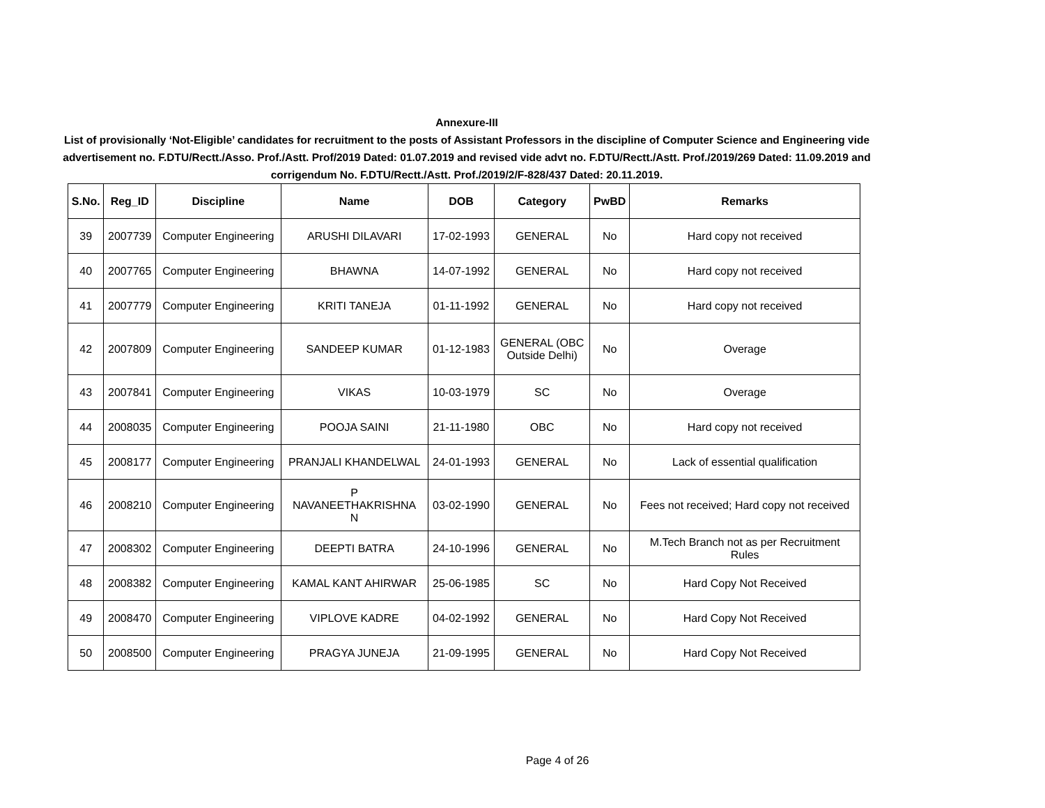Annexure-III
List of provisionally ‘Not-Eligible’ candidates for recruitment to the posts of Assistant Professors in the discipline of Computer Science and Engineering vide advertisement no. F.DTU/Rectt./Asso. Prof./Astt. Prof/2019 Dated: 01.07.2019 and revised vide advt no. F.DTU/Rectt./Astt. Prof./2019/269 Dated: 11.09.2019 and corrigendum No. F.DTU/Rectt./Astt. Prof./2019/2/F-828/437 Dated: 20.11.2019.
| S.No. | Reg_ID | Discipline | Name | DOB | Category | PwBD | Remarks |
| --- | --- | --- | --- | --- | --- | --- | --- |
| 39 | 2007739 | Computer Engineering | ARUSHI DILAVARI | 17-02-1993 | GENERAL | No | Hard copy not received |
| 40 | 2007765 | Computer Engineering | BHAWNA | 14-07-1992 | GENERAL | No | Hard copy not received |
| 41 | 2007779 | Computer Engineering | KRITI TANEJA | 01-11-1992 | GENERAL | No | Hard copy not received |
| 42 | 2007809 | Computer Engineering | SANDEEP KUMAR | 01-12-1983 | GENERAL (OBC Outside Delhi) | No | Overage |
| 43 | 2007841 | Computer Engineering | VIKAS | 10-03-1979 | SC | No | Overage |
| 44 | 2008035 | Computer Engineering | POOJA SAINI | 21-11-1980 | OBC | No | Hard copy not received |
| 45 | 2008177 | Computer Engineering | PRANJALI KHANDELWAL | 24-01-1993 | GENERAL | No | Lack of essential qualification |
| 46 | 2008210 | Computer Engineering | P NAVANEETHAKRISHNA N | 03-02-1990 | GENERAL | No | Fees not received; Hard copy not received |
| 47 | 2008302 | Computer Engineering | DEEPTI BATRA | 24-10-1996 | GENERAL | No | M.Tech Branch not as per Recruitment Rules |
| 48 | 2008382 | Computer Engineering | KAMAL KANT AHIRWAR | 25-06-1985 | SC | No | Hard Copy Not Received |
| 49 | 2008470 | Computer Engineering | VIPLOVE KADRE | 04-02-1992 | GENERAL | No | Hard Copy Not Received |
| 50 | 2008500 | Computer Engineering | PRAGYA JUNEJA | 21-09-1995 | GENERAL | No | Hard Copy Not Received |
Page 4 of 26